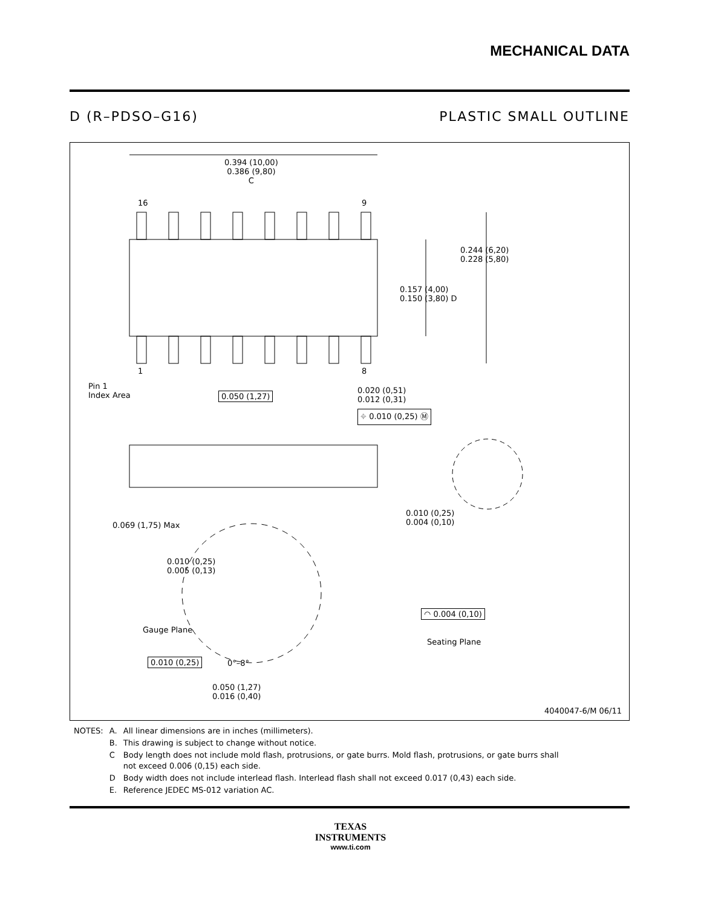MECHANICAL DATA
D (R–PDSO–G16) PLASTIC SMALL OUTLINE
0.394 (10,00)
0.386 (9,80)
C
16 9
1 8
0.244 (6,20)
0.228 (5,80)
0.157 (4,00)
0.150 (3,80) D
Pin 1
Index Area
0.050 (1,27)
0.020 (0,51)
0.012 (0,31)
⌖ 0.010 (0,25) Ⓜ
0.069 (1,75) Max
0.010 (0,25)
0.004 (0,10)
0.010 (0,25)
0.005 (0,13)
◠ 0.004 (0,10)
Gauge Plane
Seating Plane
0.010 (0,25) 0°–8°
0.050 (1,27)
0.016 (0,40)
4040047-6/M 06/11
| NOTES: | A. | All linear dimensions are in inches (millimeters). |
| | B. | This drawing is subject to change without notice. |
| | C | Body length does not include mold flash, protrusions, or gate burrs. Mold flash, protrusions, or gate burrs shall not exceed 0.006 (0,15) each side. |
| | D | Body width does not include interlead flash. Interlead flash shall not exceed 0.017 (0,43) each side. |
| | E. | Reference JEDEC MS-012 variation AC. |
TEXAS
INSTRUMENTS
www.ti.com